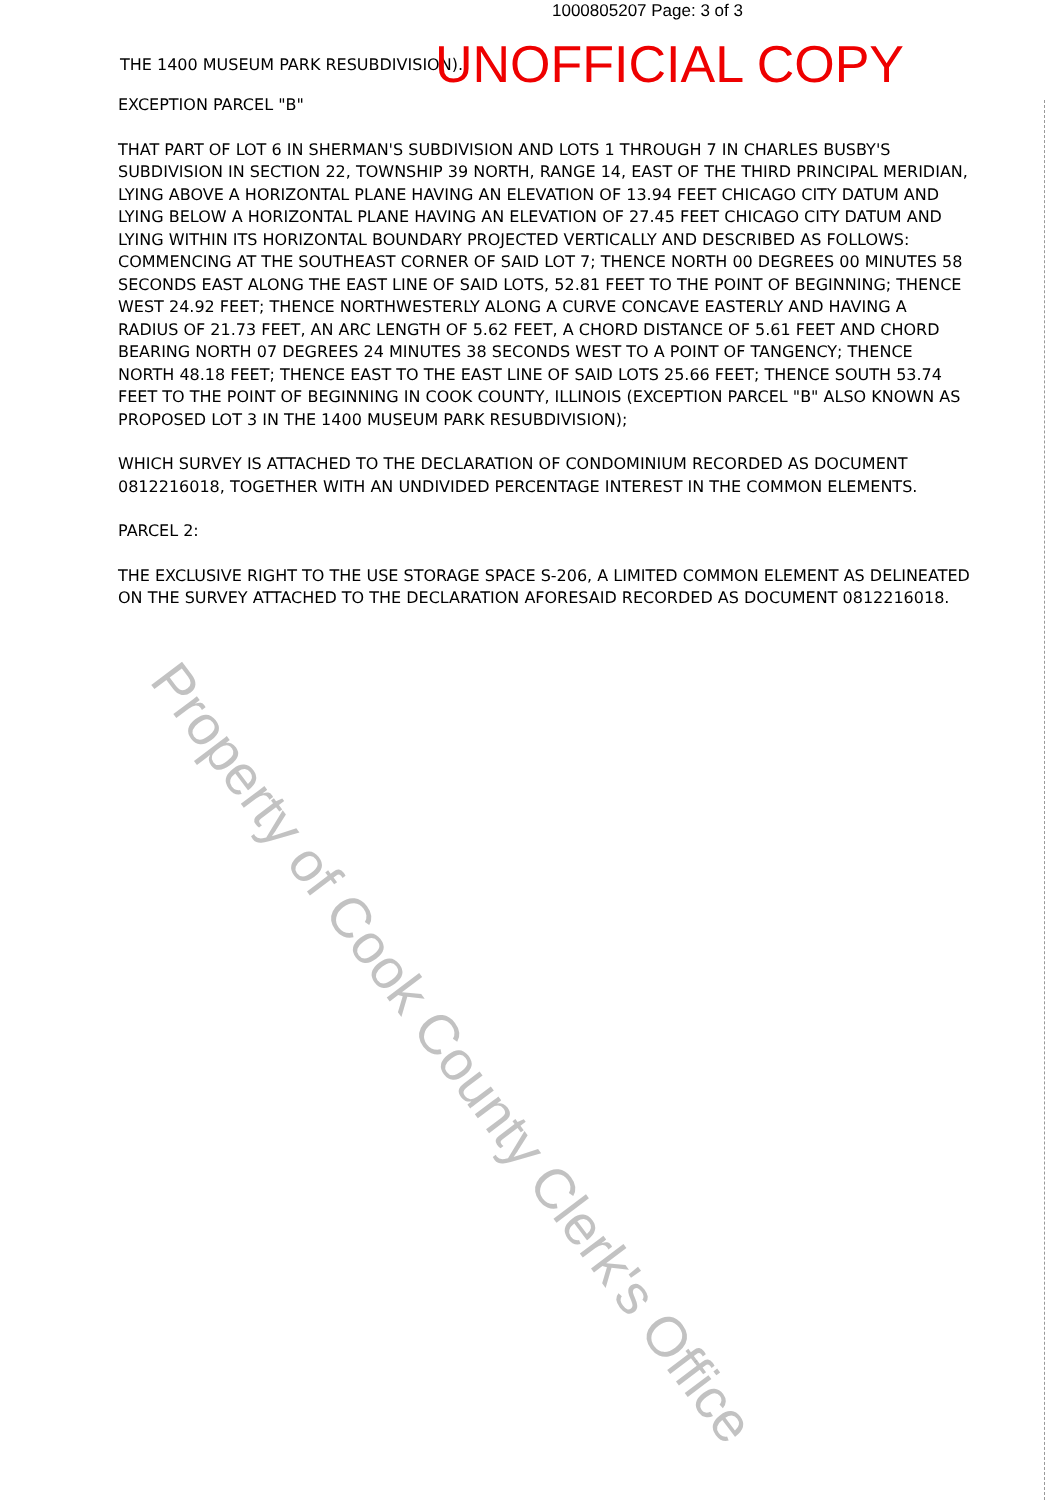1000805207 Page: 3 of 3
THE 1400 MUSEUM PARK RESUBDIVISION). UNOFFICIAL COPY
EXCEPTION PARCEL "B"
THAT PART OF LOT 6 IN SHERMAN'S SUBDIVISION AND LOTS 1 THROUGH 7 IN CHARLES BUSBY'S SUBDIVISION IN SECTION 22, TOWNSHIP 39 NORTH, RANGE 14, EAST OF THE THIRD PRINCIPAL MERIDIAN, LYING ABOVE A HORIZONTAL PLANE HAVING AN ELEVATION OF 13.94 FEET CHICAGO CITY DATUM AND LYING BELOW A HORIZONTAL PLANE HAVING AN ELEVATION OF 27.45 FEET CHICAGO CITY DATUM AND LYING WITHIN ITS HORIZONTAL BOUNDARY PROJECTED VERTICALLY AND DESCRIBED AS FOLLOWS: COMMENCING AT THE SOUTHEAST CORNER OF SAID LOT 7; THENCE NORTH 00 DEGREES 00 MINUTES 58 SECONDS EAST ALONG THE EAST LINE OF SAID LOTS, 52.81 FEET TO THE POINT OF BEGINNING; THENCE WEST 24.92 FEET; THENCE NORTHWESTERLY ALONG A CURVE CONCAVE EASTERLY AND HAVING A RADIUS OF 21.73 FEET, AN ARC LENGTH OF 5.62 FEET, A CHORD DISTANCE OF 5.61 FEET AND CHORD BEARING NORTH 07 DEGREES 24 MINUTES 38 SECONDS WEST TO A POINT OF TANGENCY; THENCE NORTH 48.18 FEET; THENCE EAST TO THE EAST LINE OF SAID LOTS 25.66 FEET; THENCE SOUTH 53.74 FEET TO THE POINT OF BEGINNING IN COOK COUNTY, ILLINOIS (EXCEPTION PARCEL "B" ALSO KNOWN AS PROPOSED LOT 3 IN THE 1400 MUSEUM PARK RESUBDIVISION);
WHICH SURVEY IS ATTACHED TO THE DECLARATION OF CONDOMINIUM RECORDED AS DOCUMENT 0812216018, TOGETHER WITH AN UNDIVIDED PERCENTAGE INTEREST IN THE COMMON ELEMENTS.
PARCEL 2:
THE EXCLUSIVE RIGHT TO THE USE STORAGE SPACE S-206, A LIMITED COMMON ELEMENT AS DELINEATED ON THE SURVEY ATTACHED TO THE DECLARATION AFORESAID RECORDED AS DOCUMENT 0812216018.
Property of Cook County Clerk's Office